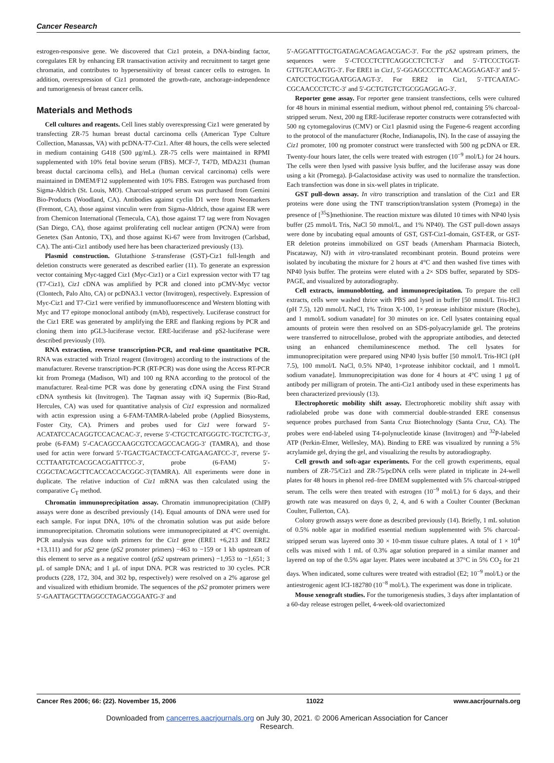Cancer Research
estrogen-responsive gene. We discovered that Ciz1 protein, a DNA-binding factor, coregulates ER by enhancing ER transactivation activity and recruitment to target gene chromatin, and contributes to hypersensitivity of breast cancer cells to estrogen. In addition, overexpression of Ciz1 promoted the growth-rate, anchorage-independence and tumorigenesis of breast cancer cells.
Materials and Methods
Cell cultures and reagents. Cell lines stably overexpressing Ciz1 were generated by transfecting ZR-75 human breast ductal carcinoma cells (American Type Culture Collection, Manassas, VA) with pcDNA-T7-Ciz1. After 48 hours, the cells were selected in medium containing G418 (500 μg/mL). ZR-75 cells were maintained in RPMI supplemented with 10% fetal bovine serum (FBS). MCF-7, T47D, MDA231 (human breast ductal carcinoma cells), and HeLa (human cervical carcinoma) cells were maintained in DMEM/F12 supplemented with 10% FBS. Estrogen was purchased from Sigma-Aldrich (St. Louis, MO). Charcoal-stripped serum was purchased from Gemini Bio-Products (Woodland, CA). Antibodies against cyclin D1 were from Neomarkers (Fremont, CA), those against vinculin were from Sigma-Aldrich, those against ER were from Chemicon International (Temecula, CA), those against T7 tag were from Novagen (San Diego, CA), those against proliferating cell nuclear antigen (PCNA) were from Genetex (San Antonio, TX), and those against Ki-67 were from Invitrogen (Carlsbad, CA). The anti-Ciz1 antibody used here has been characterized previously (13).
Plasmid construction. Glutathione S-transferase (GST)-Ciz1 full-length and deletion constructs were generated as described earlier (11). To generate an expression vector containing Myc-tagged Ciz1 (Myc-Ciz1) or a Ciz1 expression vector with T7 tag (T7-Ciz1), Ciz1 cDNA was amplified by PCR and cloned into pCMV-Myc vector (Clontech, Palo Alto, CA) or pcDNA3.1 vector (Invitrogen), respectively. Expression of Myc-Ciz1 and T7-Ciz1 were verified by immunofluorescence and Western blotting with Myc and T7 epitope monoclonal antibody (mAb), respectively. Luciferase construct for the Ciz1 ERE was generated by amplifying the ERE and flanking regions by PCR and cloning them into pGL3-luciferase vector. ERE-luciferase and pS2-luciferase were described previously (10).
RNA extraction, reverse transcription-PCR, and real-time quantitative PCR. RNA was extracted with Trizol reagent (Invitrogen) according to the instructions of the manufacturer. Reverse transcription-PCR (RT-PCR) was done using the Access RT-PCR kit from Promega (Madison, WI) and 100 ng RNA according to the protocol of the manufacturer. Real-time PCR was done by generating cDNA using the First Strand cDNA synthesis kit (Invitrogen). The Taqman assay with iQ Supermix (Bio-Rad, Hercules, CA) was used for quantitative analysis of Ciz1 expression and normalized with actin expression using a 6-FAM-TAMRA-labeled probe (Applied Biosystems, Foster City, CA). Primers and probes used for Ciz1 were forward 5′-ACATATCCACAGGTCCACACAC-3′, reverse 5′-CTGCTCATGGGTC-TGCTCTG-3′, probe (6-FAM) 5′-CACAGCCAAGCGTCCAGCCACAGG-3′ (TAMRA), and those used for actin were forward 5′-TGACTGACTACCT-CATGAAGATCC-3′, reverse 5′-CCTTAATGTCACGCACGATTTCC-3′, probe (6-FAM) 5′-CGGCTACAGCTTCACCACCACGGC-3′(TAMRA). All experiments were done in duplicate. The relative induction of Ciz1 mRNA was then calculated using the comparative C<sub>T</sub> method.
Chromatin immunoprecipitation assay. Chromatin immunoprecipitation (ChIP) assays were done as described previously (14). Equal amounts of DNA were used for each sample. For input DNA, 10% of the chromatin solution was put aside before immunoprecipitation. Chromatin solutions were immunoprecipitated at 4°C overnight. PCR analysis was done with primers for the Ciz1 gene (ERE1 +6,213 and ERE2 +13,111) and for pS2 gene (pS2 promoter primers) −463 to −159 or 1 kb upstream of this element to serve as a negative control (pS2 upstream primers) −1,953 to −1,651; 3 μL of sample DNA; and 1 μL of input DNA. PCR was restricted to 30 cycles. PCR products (228, 172, 304, and 302 bp, respectively) were resolved on a 2% agarose gel and visualized with ethidium bromide. The sequences of the pS2 promoter primers were 5′-GAATTAGCTTAGGCCTAGACGGAATG-3′ and
5′-AGGATTTGCTGATAGACAGAGACGAC-3′. For the pS2 upstream primers, the sequences were 5′-CTCCCTCTTCAGGCCTCTCT-3′ and 5′-TTCCCTGGT-GTTGTCAAGTG-3′. For ERE1 in Ciz1, 5′-GGAGCCCTTCAACAGGAGAT-3′ and 5′-CATCCTGCTGGAATGGAAGT-3′. For ERE2 in Ciz1, 5′-TTCAATAC-CGCAACCCTCTC-3′ and 5′-GCTGTGTCTGCGGAGGAG-3′.
Reporter gene assay. For reporter gene transient transfections, cells were cultured for 48 hours in minimal essential medium, without phenol red, containing 5% charcoal-stripped serum. Next, 200 ng ERE-luciferase reporter constructs were cotransfected with 500 ng cytomegalovirus (CMV) or Ciz1 plasmid using the Fugene-6 reagent according to the protocol of the manufacturer (Roche, Indianapolis, IN). In the case of assaying the Ciz1 promoter, 100 ng promoter construct were transfected with 500 ng pcDNA or ER. Twenty-four hours later, the cells were treated with estrogen (10<sup>−9</sup> mol/L) for 24 hours. The cells were then lysed with passive lysis buffer, and the luciferase assay was done using a kit (Promega). β-Galactosidase activity was used to normalize the transfection. Each transfection was done in six-well plates in triplicate.
GST pull-down assay. In vitro transcription and translation of the Ciz1 and ER proteins were done using the TNT transcription/translation system (Promega) in the presence of [<sup>35</sup>S]methionine. The reaction mixture was diluted 10 times with NP40 lysis buffer (25 mmol/L Tris, NaCl 50 mmol/L, and 1% NP40). The GST pull-down assays were done by incubating equal amounts of GST, GST-Ciz1-domain, GST-ER, or GST-ER deletion proteins immobilized on GST beads (Amersham Pharmacia Biotech, Piscataway, NJ) with in vitro-translated recombinant protein. Bound proteins were isolated by incubating the mixture for 2 hours at 4°C and then washed five times with NP40 lysis buffer. The proteins were eluted with a 2× SDS buffer, separated by SDS-PAGE, and visualized by autoradiography.
Cell extracts, immunoblotting, and immunoprecipitation. To prepare the cell extracts, cells were washed thrice with PBS and lysed in buffer [50 mmol/L Tris-HCl (pH 7.5), 120 mmol/L NaCl, 1% Triton X-100, 1× protease inhibitor mixture (Roche), and 1 mmol/L sodium vanadate] for 30 minutes on ice. Cell lysates containing equal amounts of protein were then resolved on an SDS-polyacrylamide gel. The proteins were transferred to nitrocellulose, probed with the appropriate antibodies, and detected using an enhanced chemiluminescence method. The cell lysates for immunoprecipitation were prepared using NP40 lysis buffer [50 mmol/L Tris-HCl (pH 7.5), 100 mmol/L NaCl, 0.5% NP40, 1×protease inhibitor cocktail, and 1 mmol/L sodium vanadate]. Immunoprecipitation was done for 4 hours at 4°C using 1 μg of antibody per milligram of protein. The anti-Ciz1 antibody used in these experiments has been characterized previously (13).
Electrophoretic mobility shift assay. Electrophoretic mobility shift assay with radiolabeled probe was done with commercial double-stranded ERE consensus sequence probes purchased from Santa Cruz Biotechnology (Santa Cruz, CA). The probes were end-labeled using T4-polynucleotide kinase (Invitrogen) and <sup>32</sup>P-labeled ATP (Perkin-Elmer, Wellesley, MA). Binding to ERE was visualized by running a 5% acrylamide gel, drying the gel, and visualizing the results by autoradiography.
Cell growth and soft-agar experiments. For the cell growth experiments, equal numbers of ZR-75/Ciz1 and ZR-75/pcDNA cells were plated in triplicate in 24-well plates for 48 hours in phenol red–free DMEM supplemented with 5% charcoal-stripped serum. The cells were then treated with estrogen (10<sup>−9</sup> mol/L) for 6 days, and their growth rate was measured on days 0, 2, 4, and 6 with a Coulter Counter (Beckman Coulter, Fullerton, CA).
Colony growth assays were done as described previously (14). Briefly, 1 mL solution of 0.5% noble agar in modified essential medium supplemented with 5% charcoal-stripped serum was layered onto 30 × 10-mm tissue culture plates. A total of 1 × 10<sup>4</sup> cells was mixed with 1 mL of 0.3% agar solution prepared in a similar manner and layered on top of the 0.5% agar layer. Plates were incubated at 37°C in 5% CO<sub>2</sub> for 21 days. When indicated, some cultures were treated with estradiol (E2; 10<sup>−9</sup> mol/L) or the antiestrogenic agent ICI-182780 (10<sup>−8</sup> mol/L). The experiment was done in triplicate.
Mouse xenograft studies. For the tumorigenesis studies, 3 days after implantation of a 60-day release estrogen pellet, 4-week-old ovariectomized
Cancer Res 2006; 66: (22). November 15, 2006 11022 www.aacrjournals.org
Downloaded from cancerres.aacrjournals.org on July 30, 2021. © 2006 American Association for Cancer
Research.